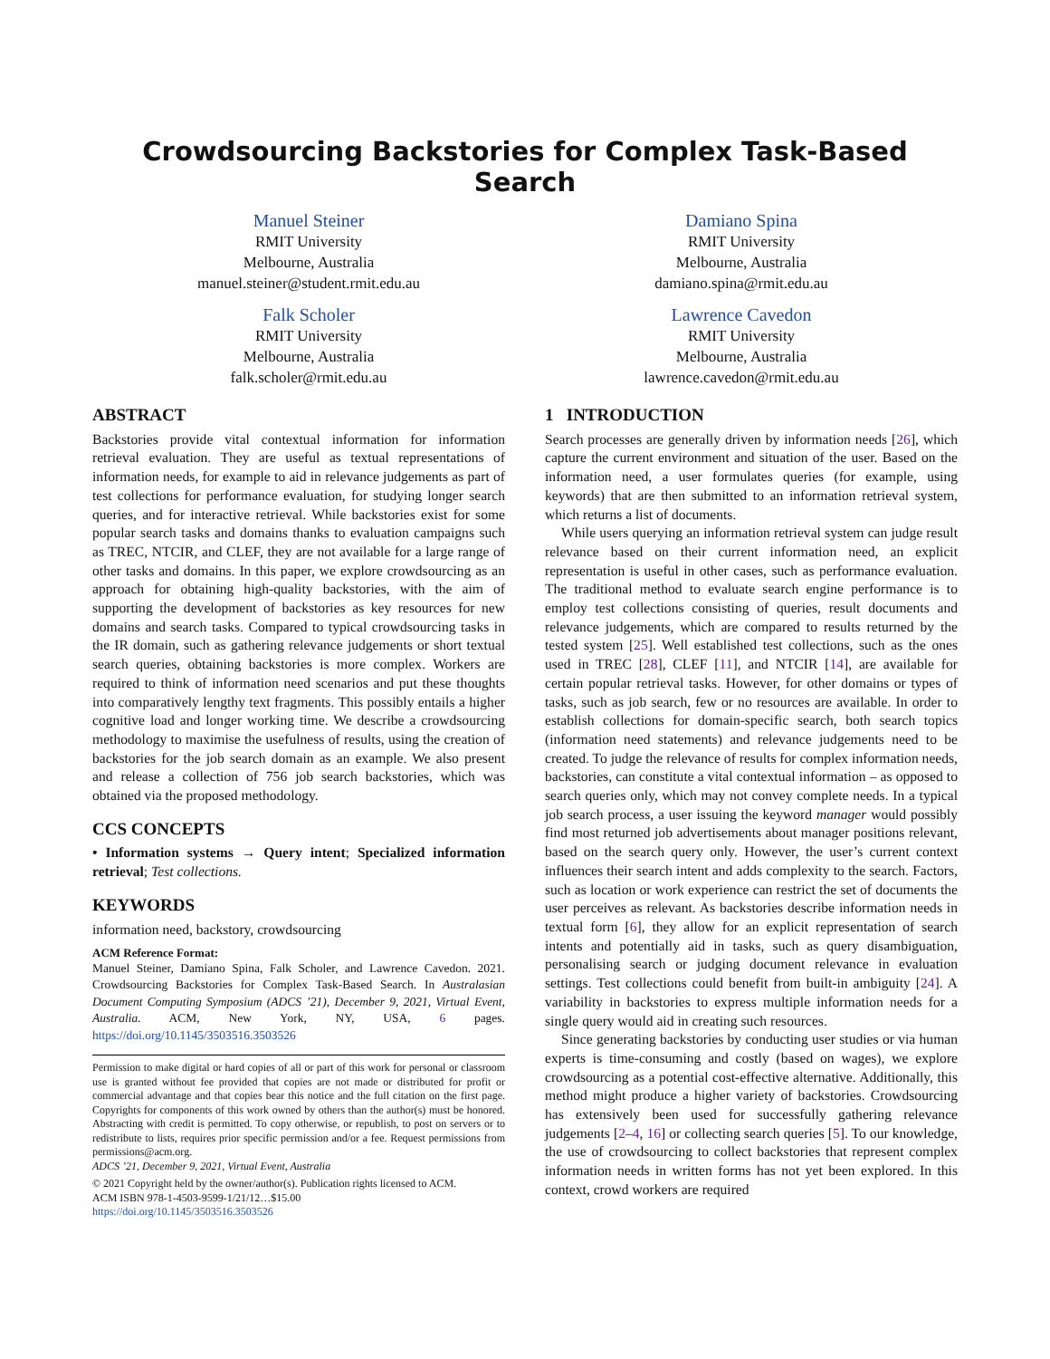Crowdsourcing Backstories for Complex Task-Based Search
Manuel Steiner
RMIT University
Melbourne, Australia
manuel.steiner@student.rmit.edu.au
Falk Scholer
RMIT University
Melbourne, Australia
falk.scholer@rmit.edu.au
Damiano Spina
RMIT University
Melbourne, Australia
damiano.spina@rmit.edu.au
Lawrence Cavedon
RMIT University
Melbourne, Australia
lawrence.cavedon@rmit.edu.au
ABSTRACT
Backstories provide vital contextual information for information retrieval evaluation. They are useful as textual representations of information needs, for example to aid in relevance judgements as part of test collections for performance evaluation, for studying longer search queries, and for interactive retrieval. While backstories exist for some popular search tasks and domains thanks to evaluation campaigns such as TREC, NTCIR, and CLEF, they are not available for a large range of other tasks and domains. In this paper, we explore crowdsourcing as an approach for obtaining high-quality backstories, with the aim of supporting the development of backstories as key resources for new domains and search tasks. Compared to typical crowdsourcing tasks in the IR domain, such as gathering relevance judgements or short textual search queries, obtaining backstories is more complex. Workers are required to think of information need scenarios and put these thoughts into comparatively lengthy text fragments. This possibly entails a higher cognitive load and longer working time. We describe a crowdsourcing methodology to maximise the usefulness of results, using the creation of backstories for the job search domain as an example. We also present and release a collection of 756 job search backstories, which was obtained via the proposed methodology.
CCS CONCEPTS
• Information systems → Query intent; Specialized information retrieval; Test collections.
KEYWORDS
information need, backstory, crowdsourcing
ACM Reference Format:
Manuel Steiner, Damiano Spina, Falk Scholer, and Lawrence Cavedon. 2021. Crowdsourcing Backstories for Complex Task-Based Search. In Australasian Document Computing Symposium (ADCS ’21), December 9, 2021, Virtual Event, Australia. ACM, New York, NY, USA, 6 pages. https://doi.org/10.1145/3503516.3503526
Permission to make digital or hard copies of all or part of this work for personal or classroom use is granted without fee provided that copies are not made or distributed for profit or commercial advantage and that copies bear this notice and the full citation on the first page. Copyrights for components of this work owned by others than the author(s) must be honored. Abstracting with credit is permitted. To copy otherwise, or republish, to post on servers or to redistribute to lists, requires prior specific permission and/or a fee. Request permissions from permissions@acm.org.
ADCS ’21, December 9, 2021, Virtual Event, Australia
© 2021 Copyright held by the owner/author(s). Publication rights licensed to ACM.
ACM ISBN 978-1-4503-9599-1/21/12…$15.00
https://doi.org/10.1145/3503516.3503526
1 INTRODUCTION
Search processes are generally driven by information needs [26], which capture the current environment and situation of the user. Based on the information need, a user formulates queries (for example, using keywords) that are then submitted to an information retrieval system, which returns a list of documents.
While users querying an information retrieval system can judge result relevance based on their current information need, an explicit representation is useful in other cases, such as performance evaluation. The traditional method to evaluate search engine performance is to employ test collections consisting of queries, result documents and relevance judgements, which are compared to results returned by the tested system [25]. Well established test collections, such as the ones used in TREC [28], CLEF [11], and NTCIR [14], are available for certain popular retrieval tasks. However, for other domains or types of tasks, such as job search, few or no resources are available. In order to establish collections for domain-specific search, both search topics (information need statements) and relevance judgements need to be created. To judge the relevance of results for complex information needs, backstories, can constitute a vital contextual information – as opposed to search queries only, which may not convey complete needs. In a typical job search process, a user issuing the keyword manager would possibly find most returned job advertisements about manager positions relevant, based on the search query only. However, the user’s current context influences their search intent and adds complexity to the search. Factors, such as location or work experience can restrict the set of documents the user perceives as relevant. As backstories describe information needs in textual form [6], they allow for an explicit representation of search intents and potentially aid in tasks, such as query disambiguation, personalising search or judging document relevance in evaluation settings. Test collections could benefit from built-in ambiguity [24]. A variability in backstories to express multiple information needs for a single query would aid in creating such resources.
Since generating backstories by conducting user studies or via human experts is time-consuming and costly (based on wages), we explore crowdsourcing as a potential cost-effective alternative. Additionally, this method might produce a higher variety of backstories. Crowdsourcing has extensively been used for successfully gathering relevance judgements [2–4, 16] or collecting search queries [5]. To our knowledge, the use of crowdsourcing to collect backstories that represent complex information needs in written forms has not yet been explored. In this context, crowd workers are required